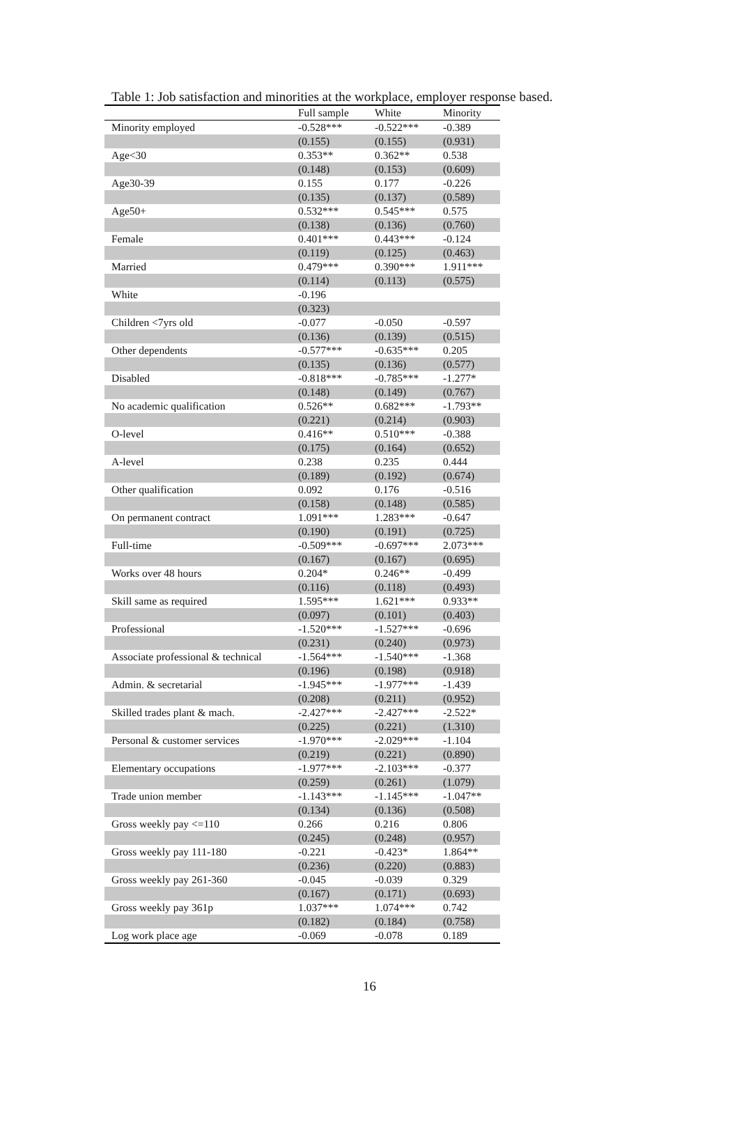Table 1: Job satisfaction and minorities at the workplace, employer response based.
| | Full sample | White | Minority |
| --- | --- | --- | --- |
| Minority employed | -0.528*** | -0.522*** | -0.389 |
| | (0.155) | (0.155) | (0.931) |
| Age<30 | 0.353** | 0.362** | 0.538 |
| | (0.148) | (0.153) | (0.609) |
| Age30-39 | 0.155 | 0.177 | -0.226 |
| | (0.135) | (0.137) | (0.589) |
| Age50+ | 0.532*** | 0.545*** | 0.575 |
| | (0.138) | (0.136) | (0.760) |
| Female | 0.401*** | 0.443*** | -0.124 |
| | (0.119) | (0.125) | (0.463) |
| Married | 0.479*** | 0.390*** | 1.911*** |
| | (0.114) | (0.113) | (0.575) |
| White | -0.196 | | |
| | (0.323) | | |
| Children <7yrs old | -0.077 | -0.050 | -0.597 |
| | (0.136) | (0.139) | (0.515) |
| Other dependents | -0.577*** | -0.635*** | 0.205 |
| | (0.135) | (0.136) | (0.577) |
| Disabled | -0.818*** | -0.785*** | -1.277* |
| | (0.148) | (0.149) | (0.767) |
| No academic qualification | 0.526** | 0.682*** | -1.793** |
| | (0.221) | (0.214) | (0.903) |
| O-level | 0.416** | 0.510*** | -0.388 |
| | (0.175) | (0.164) | (0.652) |
| A-level | 0.238 | 0.235 | 0.444 |
| | (0.189) | (0.192) | (0.674) |
| Other qualification | 0.092 | 0.176 | -0.516 |
| | (0.158) | (0.148) | (0.585) |
| On permanent contract | 1.091*** | 1.283*** | -0.647 |
| | (0.190) | (0.191) | (0.725) |
| Full-time | -0.509*** | -0.697*** | 2.073*** |
| | (0.167) | (0.167) | (0.695) |
| Works over 48 hours | 0.204* | 0.246** | -0.499 |
| | (0.116) | (0.118) | (0.493) |
| Skill same as required | 1.595*** | 1.621*** | 0.933** |
| | (0.097) | (0.101) | (0.403) |
| Professional | -1.520*** | -1.527*** | -0.696 |
| | (0.231) | (0.240) | (0.973) |
| Associate professional & technical | -1.564*** | -1.540*** | -1.368 |
| | (0.196) | (0.198) | (0.918) |
| Admin. & secretarial | -1.945*** | -1.977*** | -1.439 |
| | (0.208) | (0.211) | (0.952) |
| Skilled trades plant & mach. | -2.427*** | -2.427*** | -2.522* |
| | (0.225) | (0.221) | (1.310) |
| Personal & customer services | -1.970*** | -2.029*** | -1.104 |
| | (0.219) | (0.221) | (0.890) |
| Elementary occupations | -1.977*** | -2.103*** | -0.377 |
| | (0.259) | (0.261) | (1.079) |
| Trade union member | -1.143*** | -1.145*** | -1.047** |
| | (0.134) | (0.136) | (0.508) |
| Gross weekly pay <=110 | 0.266 | 0.216 | 0.806 |
| | (0.245) | (0.248) | (0.957) |
| Gross weekly pay 111-180 | -0.221 | -0.423* | 1.864** |
| | (0.236) | (0.220) | (0.883) |
| Gross weekly pay 261-360 | -0.045 | -0.039 | 0.329 |
| | (0.167) | (0.171) | (0.693) |
| Gross weekly pay 361p | 1.037*** | 1.074*** | 0.742 |
| | (0.182) | (0.184) | (0.758) |
| Log work place age | -0.069 | -0.078 | 0.189 |
16